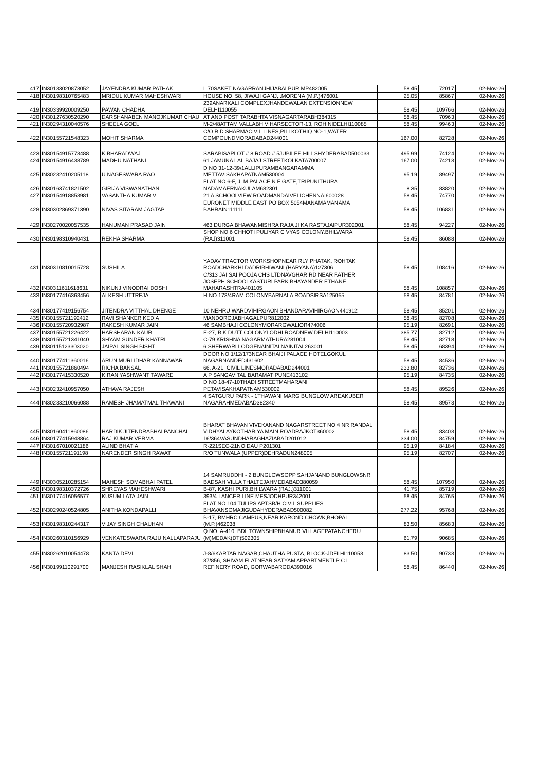| 417 | IN30133020873052 | JAYENDRA KUMAR PATHAK | L 70SAKET NAGARRANJHIJABALPUR MP482005 | 58.45 | 72017 | 02-Nov-26 |
| 418 | IN30198310765483 | MRIDUL KUMAR MAHESHWARI | HOUSE NO. 58, JIWAJI GANJ,..MORENA (M.P.)476001 | 25.05 | 85867 | 02-Nov-26 |
| 419 | IN30339920009250 | PAWAN CHADHA | 239ANARKALI COMPLEXJHANDEWALAN EXTENSIONNEW DELHI110055 | 58.45 | 109766 | 02-Nov-26 |
| 420 | IN30127630520290 | DARSHANABEN MANOJKUMAR CHAU | AT AND POST TARABHTA VISNAGARTARABH384315 | 58.45 | 70963 | 02-Nov-26 |
| 421 | IN30294310040576 | SHEELA GOEL | M-2/48ATTAM VALLABH VIHARSECTOR-13, ROHINIDELHI110085 | 58.45 | 99463 | 02-Nov-26 |
| 422 | IN30155721548323 | MOHIT SHARMA | C/O R D SHARMACIVIL LINES,PILI KOTHIQ NO-1,WATER COMPOUNDMORADABAD244001 | 167.00 | 82728 | 02-Nov-26 |
| 423 | IN30154915773488 | K BHARADWAJ | SARABISAPLOT # 8 ROAD # 5JUBILEE HILLSHYDERABAD500033 | 495.99 | 74124 | 02-Nov-26 |
| 424 | IN30154916438789 | MADHU NATHANI | 61 JAMUNA LAL BAJAJ STREETKOLKATA700007 | 167.00 | 74213 | 02-Nov-26 |
| 425 | IN30232410205118 | U NAGESWARA RAO | D NO 31-12-39/1ALLIPURAMBANGARAMMA METTAVISAKHAPATNAM530004 | 95.19 | 89497 | 02-Nov-26 |
| 426 | IN30163741821502 | GIRIJA VISWANATHAN | FLAT NO 6-F, J. M PALACE,N F GATE,TRIPUNITHURA NADAMAERNAKULAM682301 | 8.35 | 83820 | 02-Nov-26 |
| 427 | IN30154918853981 | VASANTHA KUMAR V | 21 A SCHOOLVIEW ROADMANDAIVELICHENNAI600028 | 58.45 | 74770 | 02-Nov-26 |
| 428 | IN30302869371390 | NIVAS SITARAM JAGTAP | EURONET MIDDLE EAST PO BOX 5054MANAMAMANAMA BAHRAIN111111 | 58.45 | 106831 | 02-Nov-26 |
| 429 | IN30270020057535 | HANUMAN PRASAD JAIN | 463 DURGA BHAWANMISHRA RAJA JI KA RASTAJAIPUR302001 | 58.45 | 94227 | 02-Nov-26 |
| 430 | IN30198310940431 | REKHA SHARMA | SHOP NO 6 CHHOTI PULIYAR C VYAS COLONY.BHILWARA (RAJ)311001 | 58.45 | 86088 | 02-Nov-26 |
| 431 | IN30310810015728 | SUSHILA | YADAV TRACTOR WORKSHOPNEAR RLY PHATAK, ROHTAK ROADCHARKHI DADRIBHIWANI (HARYANA)127306 | 58.45 | 108416 | 02-Nov-26 |
| 432 | IN30311611618631 | NIKUNJ VINODRAI DOSHI | C/313 JAI SAI POOJA CHS LTDNAVGHAR RD NEAR FATHER JOSEPH SCHOOLKASTURI PARK BHAYANDER ETHANE MAHARASHTRA401105 | 58.45 | 108857 | 02-Nov-26 |
| 433 | IN30177416363456 | ALKESH UTTREJA | H NO 173/4RAM COLONYBARNALA ROADSIRSA125055 | 58.45 | 84781 | 02-Nov-26 |
| 434 | IN30177419156754 | JITENDRA VITTHAL DHENGE | 10 NEHRU WARDVIHIRGAON BHANDARAVIHIRGAON441912 | 58.45 | 85201 | 02-Nov-26 |
| 435 | IN30155721192412 | RAVI SHANKER KEDIA | MANDOROJABHAGALPUR812002 | 58.45 | 82708 | 02-Nov-26 |
| 436 | IN30155720932987 | RAKESH KUMAR JAIN | 46 SAMBHAJI COLONYMORARGWALIOR474006 | 95.19 | 82691 | 02-Nov-26 |
| 437 | IN30155721226422 | HARSHARAN KAUR | E-27, B K DUTT COLONYLODHI ROADNEW DELHI110003 | 385.77 | 82712 | 02-Nov-26 |
| 438 | IN30155721341040 | SHYAM SUNDER KHATRI | C-79,KRISHNA NAGARMATHURA281004 | 58.45 | 82718 | 02-Nov-26 |
| 439 | IN30115123303020 | JAIPAL SINGH BISHT | 6 SHERWARI LODGENAINITALNAINITAL263001 | 58.45 | 68394 | 02-Nov-26 |
| 440 | IN30177411360016 | ARUN MURLIDHAR KANNAWAR | DOOR NO 1/12/173NEAR BHAIJI PALACE HOTELGOKUL NAGARNANDED431602 | 58.45 | 84536 | 02-Nov-26 |
| 441 | IN30155721860494 | RICHA BANSAL | 66, A-21, CIVIL LINESMORADABAD244001 | 233.80 | 82736 | 02-Nov-26 |
| 442 | IN30177415330520 | KIRAN YASHWANT TAWARE | A P SANGAVITAL BARAMATIPUNE413102 | 95.19 | 84735 | 02-Nov-26 |
| 443 | IN30232410957050 | ATHAVA RAJESH | D NO 18-47-10THADI STREETMAHARANI PETAVISAKHAPATNAM530002 | 58.45 | 89526 | 02-Nov-26 |
| 444 | IN30233210066088 | RAMESH JHAMATMAL THAWANI | 4 SATGURU PARK - 1THAWANI MARG BUNGLOW AREAKUBER NAGARAHMEDABAD382340 | 58.45 | 89573 | 02-Nov-26 |
| 445 | IN30160411860086 | HARDIK JITENDRABHAI PANCHAL | BHARAT BHAVAN VIVEKANAND NAGARSTREET NO 4 NR RANDAL VIDHYALAYKOTHARIYA MAIN ROADRAJKOT360002 | 58.45 | 83403 | 02-Nov-26 |
| 446 | IN30177415948864 | RAJ KUMAR VERMA | 16/364VASUNDHARAGHAZIABAD201012 | 334.00 | 84759 | 02-Nov-26 |
| 447 | IN30167010021186 | ALIND BHATIA | R-221SEC-21NOIDAU P201301 | 95.19 | 84184 | 02-Nov-26 |
| 448 | IN30155721191198 | NARENDER SINGH RAWAT | R/O TUNWALA (UPPER)DEHRADUN248005 | 95.19 | 82707 | 02-Nov-26 |
| 449 | IN30305210285154 | MAHESH SOMABHAI PATEL | 14 SAMRUDDHI - 2 BUNGLOWSOPP SAHJANAND BUNGLOWSNR BADSAH VILLA THALTEJAHMEDABAD380059 | 58.45 | 107950 | 02-Nov-26 |
| 450 | IN30198310372726 | SHREYAS MAHESHWARI | B-87, KASHI PURI,BHILWARA (RAJ.)311001 | 41.75 | 85719 | 02-Nov-26 |
| 451 | IN30177416056577 | KUSUM LATA JAIN | 393/4 LANCER LINE MESJODHPUR342001 | 58.45 | 84765 | 02-Nov-26 |
| 452 | IN30290240524805 | ANITHA KONDAPALLI | FLAT NO 104 TULIPS APTSB/H CIVIL SUPPLIES BHAVANSOMAJIGUDAHYDERABAD500082 | 277.22 | 95768 | 02-Nov-26 |
| 453 | IN30198310244317 | VIJAY SINGH CHAUHAN | B-17, BMHRC CAMPUS,NEAR KAROND CHOWK,BHOPAL (M.P.)462038 | 83.50 | 85683 | 02-Nov-26 |
| 454 | IN30260310156929 | VENKATESWARA RAJU NALLAPARAJU | Q.NO. A-410, BDL TOWNSHIPBHANUR VILLAGEPATANCHERU (M)MEDAK(DT)502305 | 61.79 | 90685 | 02-Nov-26 |
| 455 | IN30262010054478 | KANTA DEVI | J-8/6KARTAR NAGAR,CHAUTHA PUSTA, BLOCK-JDELHI110053 | 83.50 | 90733 | 02-Nov-26 |
| 456 | IN30199110291700 | MANJESH RASIKLAL SHAH | 37/856, SHIVAM FLATNEAR SATYAM APPARTMENTI P C L REFINERY ROAD, GORWABARODA390016 | 58.45 | 86440 | 02-Nov-26 |